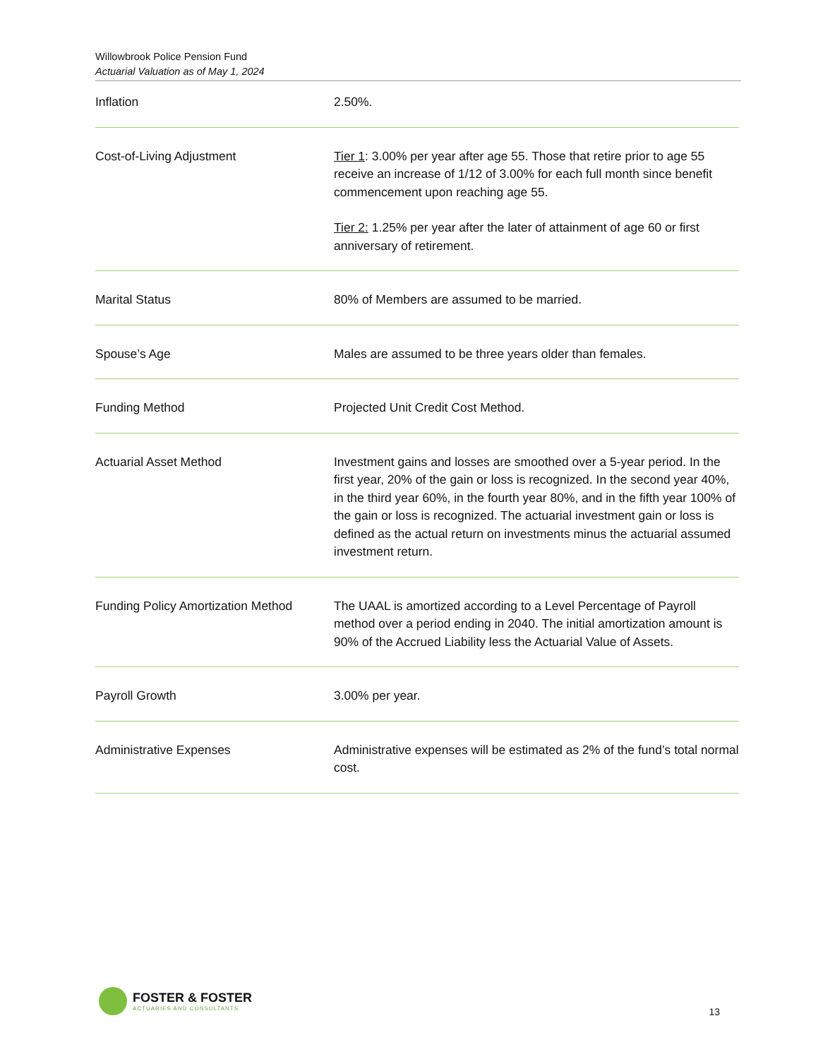Willowbrook Police Pension Fund
Actuarial Valuation as of May 1, 2024
| Inflation | 2.50%. |
| Cost-of-Living Adjustment | Tier 1 : 3.00% per year after age 55. Those that retire prior to age 55 receive an increase of 1/12 of 3.00% for each full month since benefit commencement upon reaching age 55. Tier 2: 1.25% per year after the later of attainment of age 60 or first anniversary of retirement. |
| Marital Status | 80% of Members are assumed to be married. |
| Spouse’s Age | Males are assumed to be three years older than females. |
| Funding Method | Projected Unit Credit Cost Method. |
| Actuarial Asset Method | Investment gains and losses are smoothed over a 5-year period. In the first year, 20% of the gain or loss is recognized. In the second year 40%, in the third year 60%, in the fourth year 80%, and in the fifth year 100% of the gain or loss is recognized. The actuarial investment gain or loss is defined as the actual return on investments minus the actuarial assumed investment return. |
| Funding Policy Amortization Method | The UAAL is amortized according to a Level Percentage of Payroll method over a period ending in 2040. The initial amortization amount is 90% of the Accrued Liability less the Actuarial Value of Assets. |
| Payroll Growth | 3.00% per year. |
| Administrative Expenses | Administrative expenses will be estimated as 2% of the fund’s total normal cost. |
FOSTER & FOSTER
ACTUARIES AND CONSULTANTS
13